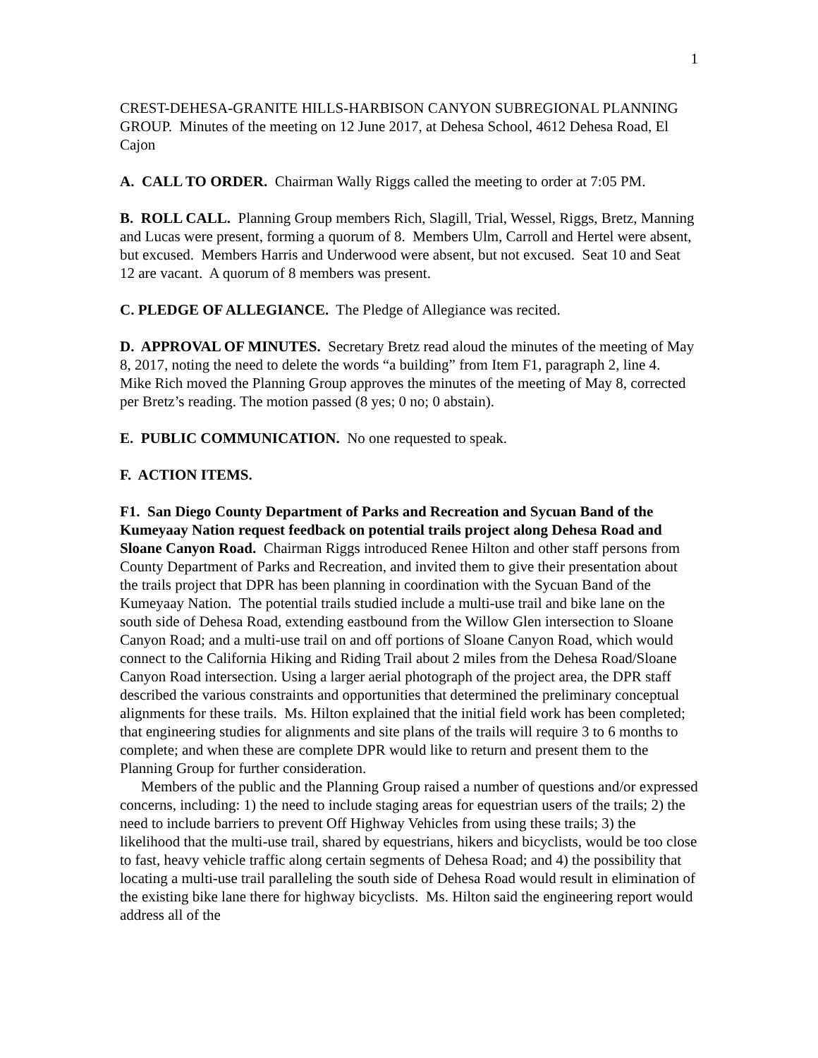1
CREST-DEHESA-GRANITE HILLS-HARBISON CANYON SUBREGIONAL PLANNING GROUP. Minutes of the meeting on 12 June 2017, at Dehesa School, 4612 Dehesa Road, El Cajon
A. CALL TO ORDER. Chairman Wally Riggs called the meeting to order at 7:05 PM.
B. ROLL CALL. Planning Group members Rich, Slagill, Trial, Wessel, Riggs, Bretz, Manning and Lucas were present, forming a quorum of 8. Members Ulm, Carroll and Hertel were absent, but excused. Members Harris and Underwood were absent, but not excused. Seat 10 and Seat 12 are vacant. A quorum of 8 members was present.
C. PLEDGE OF ALLEGIANCE. The Pledge of Allegiance was recited.
D. APPROVAL OF MINUTES. Secretary Bretz read aloud the minutes of the meeting of May 8, 2017, noting the need to delete the words “a building” from Item F1, paragraph 2, line 4. Mike Rich moved the Planning Group approves the minutes of the meeting of May 8, corrected per Bretz’s reading. The motion passed (8 yes; 0 no; 0 abstain).
E. PUBLIC COMMUNICATION. No one requested to speak.
F. ACTION ITEMS.
F1. San Diego County Department of Parks and Recreation and Sycuan Band of the Kumeyaay Nation request feedback on potential trails project along Dehesa Road and Sloane Canyon Road. Chairman Riggs introduced Renee Hilton and other staff persons from County Department of Parks and Recreation, and invited them to give their presentation about the trails project that DPR has been planning in coordination with the Sycuan Band of the Kumeyaay Nation. The potential trails studied include a multi-use trail and bike lane on the south side of Dehesa Road, extending eastbound from the Willow Glen intersection to Sloane Canyon Road; and a multi-use trail on and off portions of Sloane Canyon Road, which would connect to the California Hiking and Riding Trail about 2 miles from the Dehesa Road/Sloane Canyon Road intersection. Using a larger aerial photograph of the project area, the DPR staff described the various constraints and opportunities that determined the preliminary conceptual alignments for these trails. Ms. Hilton explained that the initial field work has been completed; that engineering studies for alignments and site plans of the trails will require 3 to 6 months to complete; and when these are complete DPR would like to return and present them to the Planning Group for further consideration.
Members of the public and the Planning Group raised a number of questions and/or expressed concerns, including: 1) the need to include staging areas for equestrian users of the trails; 2) the need to include barriers to prevent Off Highway Vehicles from using these trails; 3) the likelihood that the multi-use trail, shared by equestrians, hikers and bicyclists, would be too close to fast, heavy vehicle traffic along certain segments of Dehesa Road; and 4) the possibility that locating a multi-use trail paralleling the south side of Dehesa Road would result in elimination of the existing bike lane there for highway bicyclists. Ms. Hilton said the engineering report would address all of the